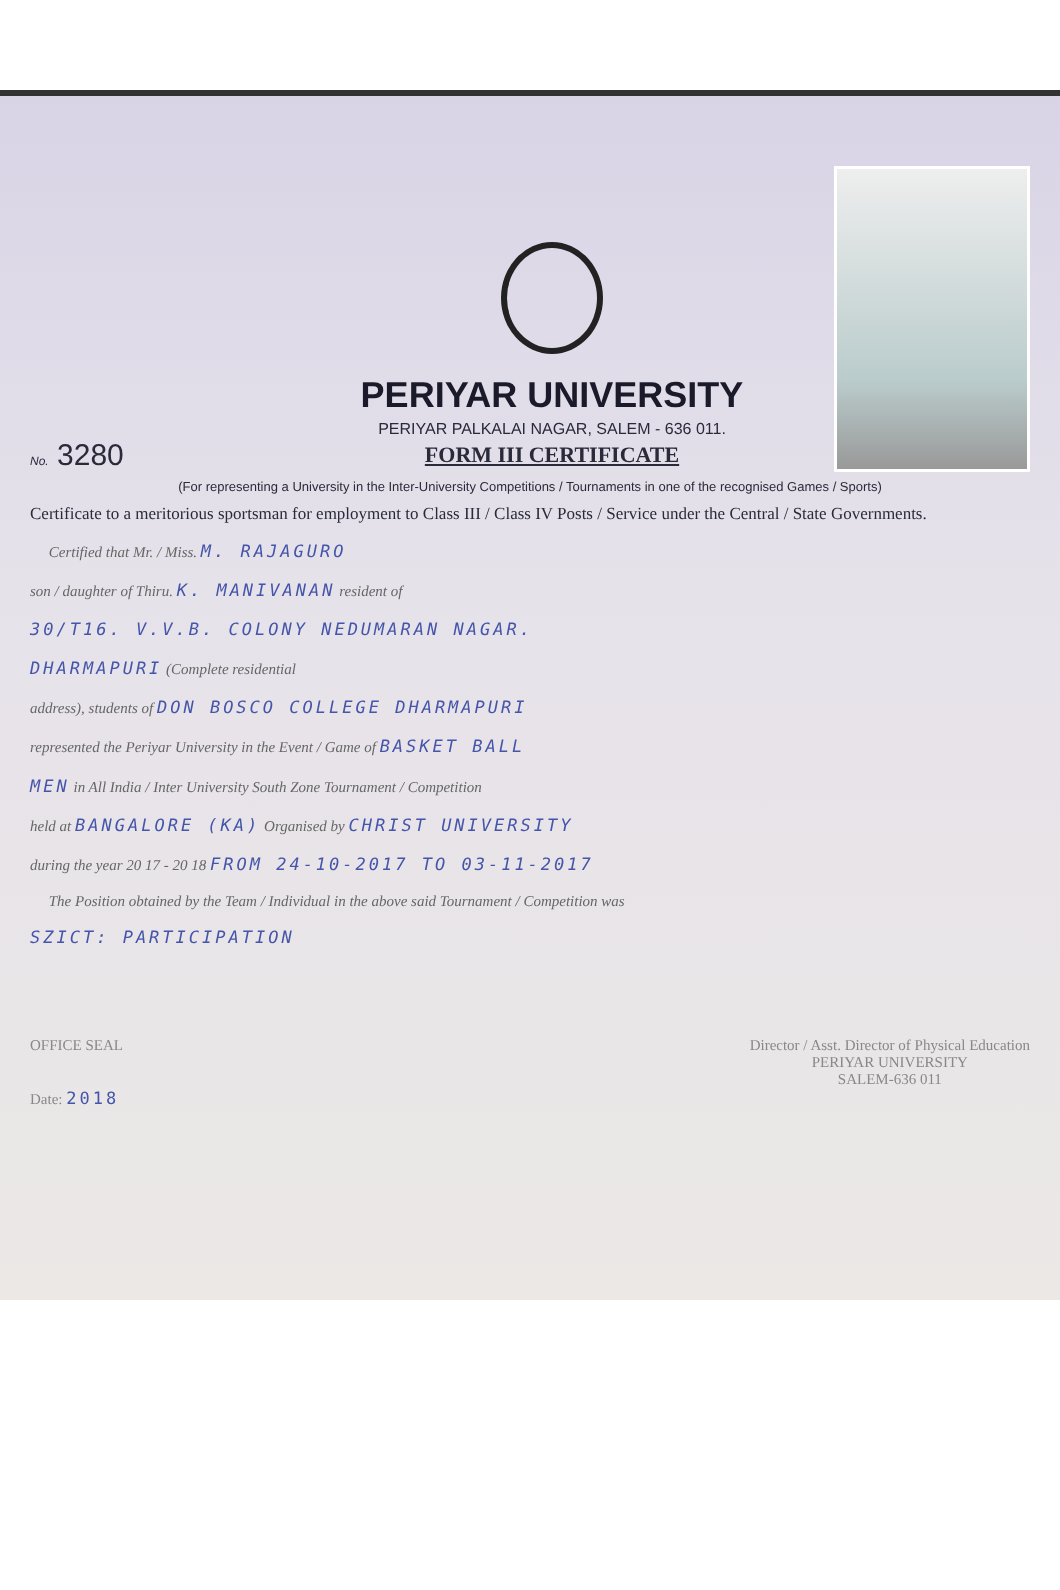No. 3280
PERIYAR UNIVERSITY
PERIYAR PALKALAI NAGAR, SALEM - 636 011.
FORM III CERTIFICATE
(For representing a University in the Inter-University Competitions / Tournaments in one of the recognised Games / Sports)
Certificate to a meritorious sportsman for employment to Class III / Class IV Posts / Service under the Central / State Governments.
Certified that Mr. / Miss. M. RAJAGURO
son / daughter of Thiru. K. MANIVANAN resident of
30/T16. V.V.B. COLONY NEDUMARAN NAGAR.
DHARMAPURI (Complete residential
address), students of DON BOSCO COLLEGE DHARMAPURI
represented the Periyar University in the Event / Game of BASKET BALL
MEN in All India / Inter University South Zone Tournament / Competition
held at BANGALORE (KA) Organised by CHRIST UNIVERSITY
during the year 20 17 - 20 18 FROM 24-10-2017 TO 03-11-2017
The Position obtained by the Team / Individual in the above said Tournament / Competition was
SZICT: PARTICIPATION
OFFICE SEAL
Date: 2018
Director / Asst. Director of Physical Education
PERIYAR UNIVERSITY
SALEM-636 011